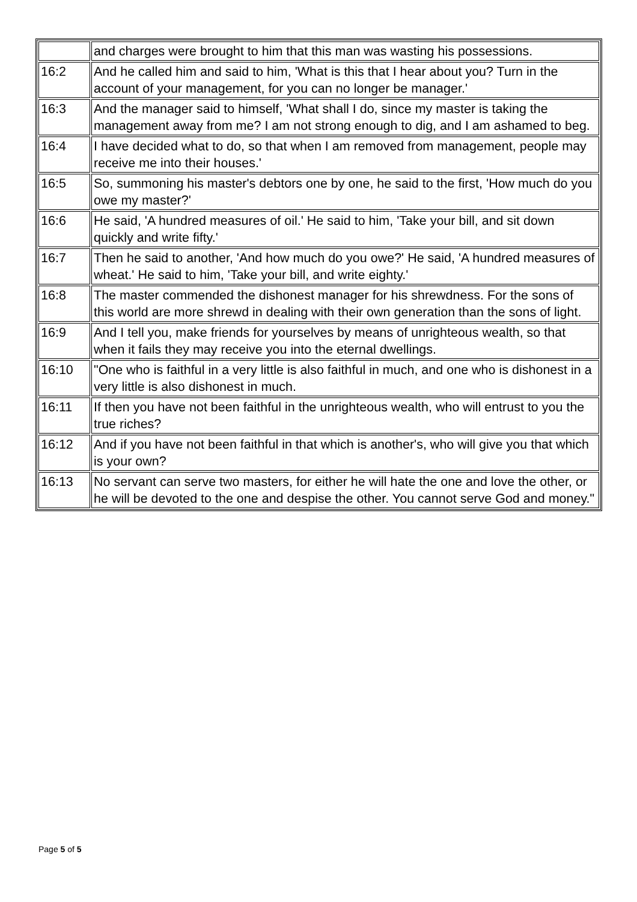| | and charges were brought to him that this man was wasting his possessions. |
| 16:2 | And he called him and said to him, 'What is this that I hear about you? Turn in the account of your management, for you can no longer be manager.' |
| 16:3 | And the manager said to himself, 'What shall I do, since my master is taking the management away from me? I am not strong enough to dig, and I am ashamed to beg. |
| 16:4 | I have decided what to do, so that when I am removed from management, people may receive me into their houses.' |
| 16:5 | So, summoning his master's debtors one by one, he said to the first, 'How much do you owe my master?' |
| 16:6 | He said, 'A hundred measures of oil.' He said to him, 'Take your bill, and sit down quickly and write fifty.' |
| 16:7 | Then he said to another, 'And how much do you owe?' He said, 'A hundred measures of wheat.' He said to him, 'Take your bill, and write eighty.' |
| 16:8 | The master commended the dishonest manager for his shrewdness. For the sons of this world are more shrewd in dealing with their own generation than the sons of light. |
| 16:9 | And I tell you, make friends for yourselves by means of unrighteous wealth, so that when it fails they may receive you into the eternal dwellings. |
| 16:10 | "One who is faithful in a very little is also faithful in much, and one who is dishonest in a very little is also dishonest in much. |
| 16:11 | If then you have not been faithful in the unrighteous wealth, who will entrust to you the true riches? |
| 16:12 | And if you have not been faithful in that which is another's, who will give you that which is your own? |
| 16:13 | No servant can serve two masters, for either he will hate the one and love the other, or he will be devoted to the one and despise the other. You cannot serve God and money." |
Page 5 of 5